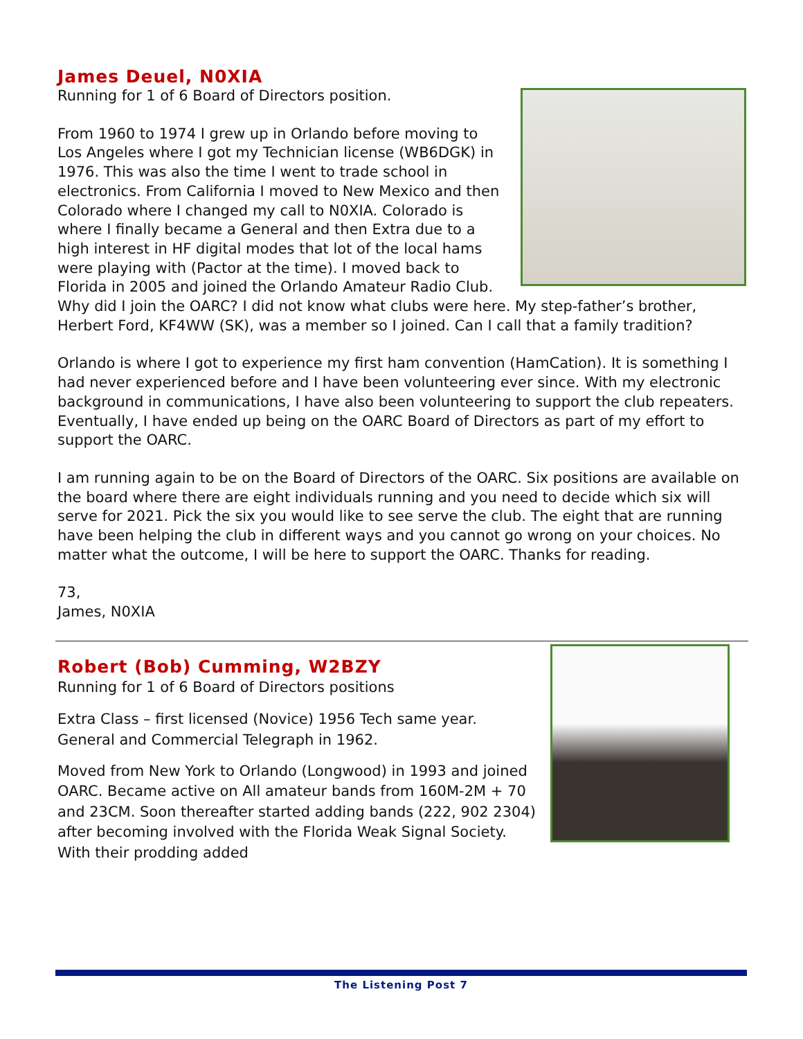James Deuel, N0XIA
Running for 1 of 6 Board of Directors position.
From 1960 to 1974 I grew up in Orlando before moving to Los Angeles where I got my Technician license (WB6DGK) in 1976. This was also the time I went to trade school in electronics. From California I moved to New Mexico and then Colorado where I changed my call to N0XIA. Colorado is where I finally became a General and then Extra due to a high interest in HF digital modes that lot of the local hams were playing with (Pactor at the time). I moved back to Florida in 2005 and joined the Orlando Amateur Radio Club. Why did I join the OARC? I did not know what clubs were here. My step-father’s brother, Herbert Ford, KF4WW (SK), was a member so I joined. Can I call that a family tradition?
Orlando is where I got to experience my first ham convention (HamCation). It is something I had never experienced before and I have been volunteering ever since. With my electronic background in communications, I have also been volunteering to support the club repeaters. Eventually, I have ended up being on the OARC Board of Directors as part of my effort to support the OARC.
I am running again to be on the Board of Directors of the OARC. Six positions are available on the board where there are eight individuals running and you need to decide which six will serve for 2021. Pick the six you would like to see serve the club. The eight that are running have been helping the club in different ways and you cannot go wrong on your choices. No matter what the outcome, I will be here to support the OARC. Thanks for reading.
73,
James, N0XIA
Robert (Bob) Cumming, W2BZY
Running for 1 of 6 Board of Directors positions
Extra Class – first licensed (Novice) 1956 Tech same year. General and Commercial Telegraph in 1962.
Moved from New York to Orlando (Longwood) in 1993 and joined OARC. Became active on All amateur bands from 160M-2M + 70 and 23CM. Soon thereafter started adding bands (222, 902 2304) after becoming involved with the Florida Weak Signal Society. With their prodding added
The Listening Post 7